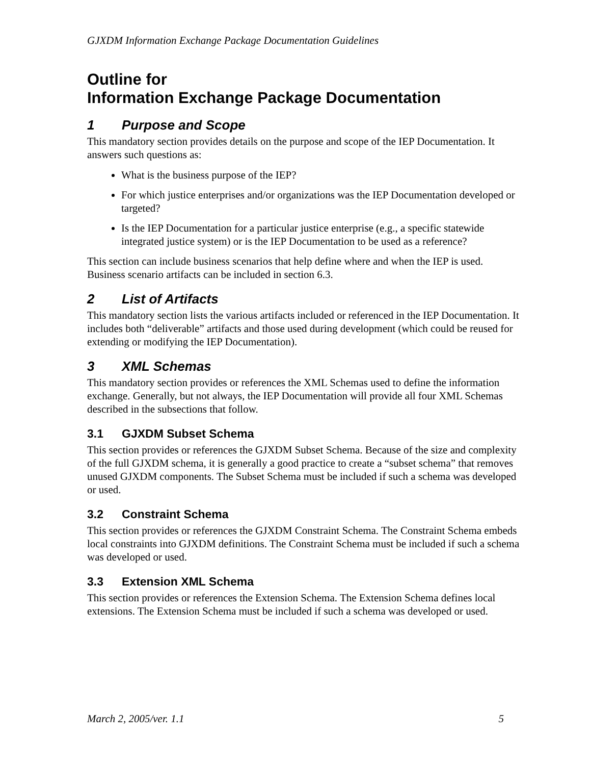GJXDM Information Exchange Package Documentation Guidelines
Outline for
Information Exchange Package Documentation
1 Purpose and Scope
This mandatory section provides details on the purpose and scope of the IEP Documentation. It answers such questions as:
What is the business purpose of the IEP?
For which justice enterprises and/or organizations was the IEP Documentation developed or targeted?
Is the IEP Documentation for a particular justice enterprise (e.g., a specific statewide integrated justice system) or is the IEP Documentation to be used as a reference?
This section can include business scenarios that help define where and when the IEP is used. Business scenario artifacts can be included in section 6.3.
2 List of Artifacts
This mandatory section lists the various artifacts included or referenced in the IEP Documentation. It includes both “deliverable” artifacts and those used during development (which could be reused for extending or modifying the IEP Documentation).
3 XML Schemas
This mandatory section provides or references the XML Schemas used to define the information exchange. Generally, but not always, the IEP Documentation will provide all four XML Schemas described in the subsections that follow.
3.1 GJXDM Subset Schema
This section provides or references the GJXDM Subset Schema. Because of the size and complexity of the full GJXDM schema, it is generally a good practice to create a “subset schema” that removes unused GJXDM components. The Subset Schema must be included if such a schema was developed or used.
3.2 Constraint Schema
This section provides or references the GJXDM Constraint Schema. The Constraint Schema embeds local constraints into GJXDM definitions. The Constraint Schema must be included if such a schema was developed or used.
3.3 Extension XML Schema
This section provides or references the Extension Schema. The Extension Schema defines local extensions. The Extension Schema must be included if such a schema was developed or used.
March 2, 2005/ver. 1.1 5